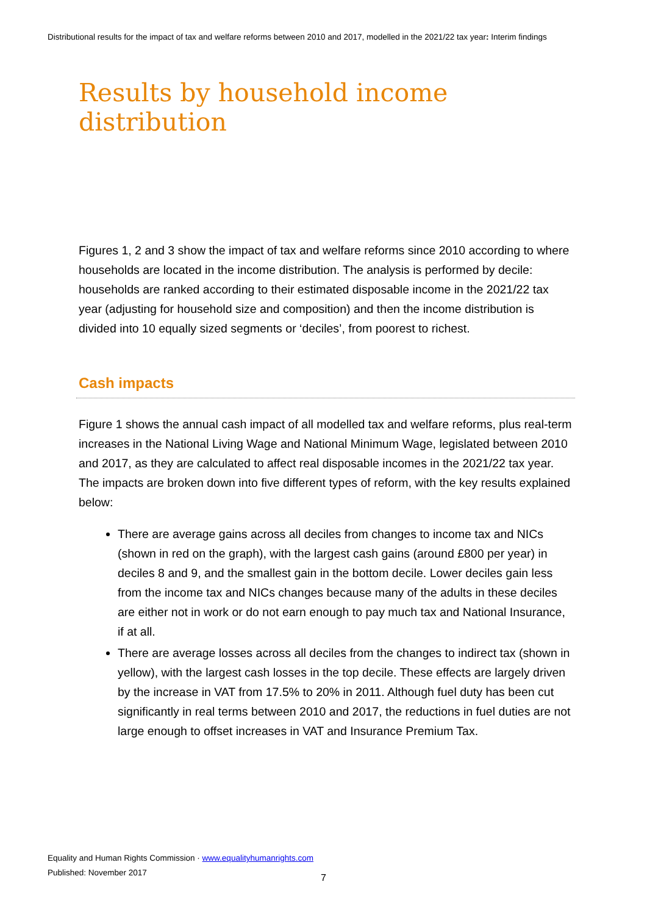Distributional results for the impact of tax and welfare reforms between 2010 and 2017, modelled in the 2021/22 tax year: Interim findings
Results by household income distribution
Figures 1, 2 and 3 show the impact of tax and welfare reforms since 2010 according to where households are located in the income distribution. The analysis is performed by decile: households are ranked according to their estimated disposable income in the 2021/22 tax year (adjusting for household size and composition) and then the income distribution is divided into 10 equally sized segments or ‘deciles’, from poorest to richest.
Cash impacts
Figure 1 shows the annual cash impact of all modelled tax and welfare reforms, plus real-term increases in the National Living Wage and National Minimum Wage, legislated between 2010 and 2017, as they are calculated to affect real disposable incomes in the 2021/22 tax year. The impacts are broken down into five different types of reform, with the key results explained below:
There are average gains across all deciles from changes to income tax and NICs (shown in red on the graph), with the largest cash gains (around £800 per year) in deciles 8 and 9, and the smallest gain in the bottom decile. Lower deciles gain less from the income tax and NICs changes because many of the adults in these deciles are either not in work or do not earn enough to pay much tax and National Insurance, if at all.
There are average losses across all deciles from the changes to indirect tax (shown in yellow), with the largest cash losses in the top decile. These effects are largely driven by the increase in VAT from 17.5% to 20% in 2011. Although fuel duty has been cut significantly in real terms between 2010 and 2017, the reductions in fuel duties are not large enough to offset increases in VAT and Insurance Premium Tax.
Equality and Human Rights Commission · www.equalityhumanrights.com
Published: November 2017
7